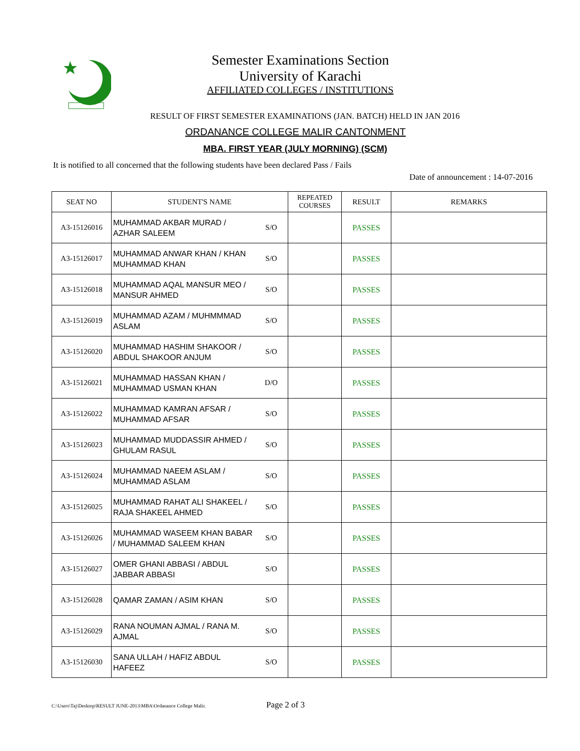Semester Examinations Section
University of Karachi
AFFILIATED COLLEGES / INSTITUTIONS
RESULT OF FIRST SEMESTER EXAMINATIONS (JAN. BATCH) HELD IN JAN 2016
ORDANANCE COLLEGE MALIR CANTONMENT
MBA. FIRST YEAR (JULY MORNING) (SCM)
It is notified to all concerned that the following students have been declared Pass / Fails
Date of announcement : 14-07-2016
| SEAT NO | STUDENT'S NAME | | REPEATED COURSES | RESULT | REMARKS |
| --- | --- | --- | --- | --- | --- |
| A3-15126016 | MUHAMMAD AKBAR MURAD / AZHAR SALEEM | S/O | | PASSES | |
| A3-15126017 | MUHAMMAD ANWAR KHAN / KHAN MUHAMMAD KHAN | S/O | | PASSES | |
| A3-15126018 | MUHAMMAD AQAL MANSUR MEO / MANSUR AHMED | S/O | | PASSES | |
| A3-15126019 | MUHAMMAD AZAM / MUHMMMAD ASLAM | S/O | | PASSES | |
| A3-15126020 | MUHAMMAD HASHIM SHAKOOR / ABDUL SHAKOOR ANJUM | S/O | | PASSES | |
| A3-15126021 | MUHAMMAD HASSAN KHAN / MUHAMMAD USMAN KHAN | D/O | | PASSES | |
| A3-15126022 | MUHAMMAD KAMRAN AFSAR / MUHAMMAD AFSAR | S/O | | PASSES | |
| A3-15126023 | MUHAMMAD MUDDASSIR AHMED / GHULAM RASUL | S/O | | PASSES | |
| A3-15126024 | MUHAMMAD NAEEM ASLAM / MUHAMMAD ASLAM | S/O | | PASSES | |
| A3-15126025 | MUHAMMAD RAHAT ALI SHAKEEL / RAJA SHAKEEL AHMED | S/O | | PASSES | |
| A3-15126026 | MUHAMMAD WASEEM KHAN BABAR / MUHAMMAD SALEEM KHAN | S/O | | PASSES | |
| A3-15126027 | OMER GHANI ABBASI / ABDUL JABBAR ABBASI | S/O | | PASSES | |
| A3-15126028 | QAMAR ZAMAN / ASIM KHAN | S/O | | PASSES | |
| A3-15126029 | RANA NOUMAN AJMAL / RANA M. AJMAL | S/O | | PASSES | |
| A3-15126030 | SANA ULLAH / HAFIZ ABDUL HAFEEZ | S/O | | PASSES | |
C:\Users\Taj\Desktop\RESULT JUNE-2013\MBA\Ordanance College Malir.
Page 2 of 3